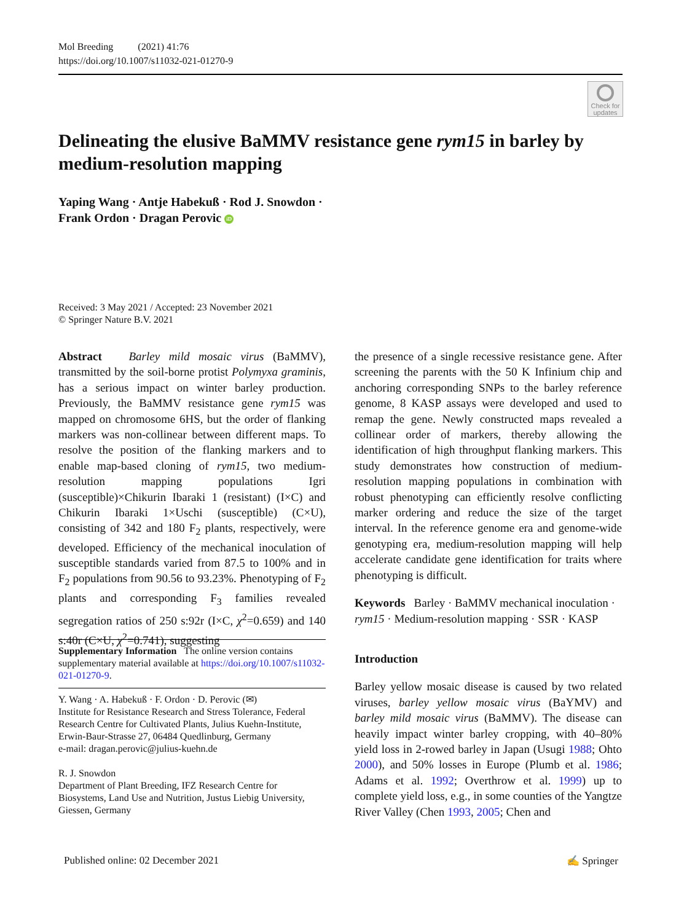Mol Breeding (2021) 41:76
https://doi.org/10.1007/s11032-021-01270-9
Check for updates
Delineating the elusive BaMMV resistance gene rym15 in barley by medium-resolution mapping
Yaping Wang · Antje Habekuß · Rod J. Snowdon ·
Frank Ordon · Dragan Perovic iD
Received: 3 May 2021 / Accepted: 23 November 2021
© Springer Nature B.V. 2021
Abstract Barley mild mosaic virus (BaMMV), transmitted by the soil-borne protist Polymyxa graminis, has a serious impact on winter barley production. Previously, the BaMMV resistance gene rym15 was mapped on chromosome 6HS, but the order of flanking markers was non-collinear between different maps. To resolve the position of the flanking markers and to enable map-based cloning of rym15, two medium-resolution mapping populations Igri (susceptible)×Chikurin Ibaraki 1 (resistant) (I×C) and Chikurin Ibaraki 1×Uschi (susceptible) (C×U), consisting of 342 and 180 F<sub>2</sub> plants, respectively, were developed. Efficiency of the mechanical inoculation of susceptible standards varied from 87.5 to 100% and in F<sub>2</sub> populations from 90.56 to 93.23%. Phenotyping of F<sub>2</sub> plants and corresponding F<sub>3</sub> families revealed segregation ratios of 250 s:92r (I×C, χ<sup>2</sup>=0.659) and 140 s:40r (C×U, χ<sup>2</sup>=0.741), suggesting
Supplementary Information The online version contains supplementary material available at https://doi.org/10.1007/s11032-021-01270-9.
Y. Wang · A. Habekuß · F. Ordon · D. Perovic (✉)
Institute for Resistance Research and Stress Tolerance, Federal Research Centre for Cultivated Plants, Julius Kuehn-Institute, Erwin-Baur-Strasse 27, 06484 Quedlinburg, Germany
e-mail: dragan.perovic@julius-kuehn.de
R. J. Snowdon
Department of Plant Breeding, IFZ Research Centre for Biosystems, Land Use and Nutrition, Justus Liebig University, Giessen, Germany
the presence of a single recessive resistance gene. After screening the parents with the 50 K Infinium chip and anchoring corresponding SNPs to the barley reference genome, 8 KASP assays were developed and used to remap the gene. Newly constructed maps revealed a collinear order of markers, thereby allowing the identification of high throughput flanking markers. This study demonstrates how construction of medium-resolution mapping populations in combination with robust phenotyping can efficiently resolve conflicting marker ordering and reduce the size of the target interval. In the reference genome era and genome-wide genotyping era, medium-resolution mapping will help accelerate candidate gene identification for traits where phenotyping is difficult.
Keywords Barley · BaMMV mechanical inoculation · rym15 · Medium-resolution mapping · SSR · KASP
Introduction
Barley yellow mosaic disease is caused by two related viruses, barley yellow mosaic virus (BaYMV) and barley mild mosaic virus (BaMMV). The disease can heavily impact winter barley cropping, with 40–80% yield loss in 2-rowed barley in Japan (Usugi 1988; Ohto 2000), and 50% losses in Europe (Plumb et al. 1986; Adams et al. 1992; Overthrow et al. 1999) up to complete yield loss, e.g., in some counties of the Yangtze River Valley (Chen 1993, 2005; Chen and
Published online: 02 December 2021
✍ Springer